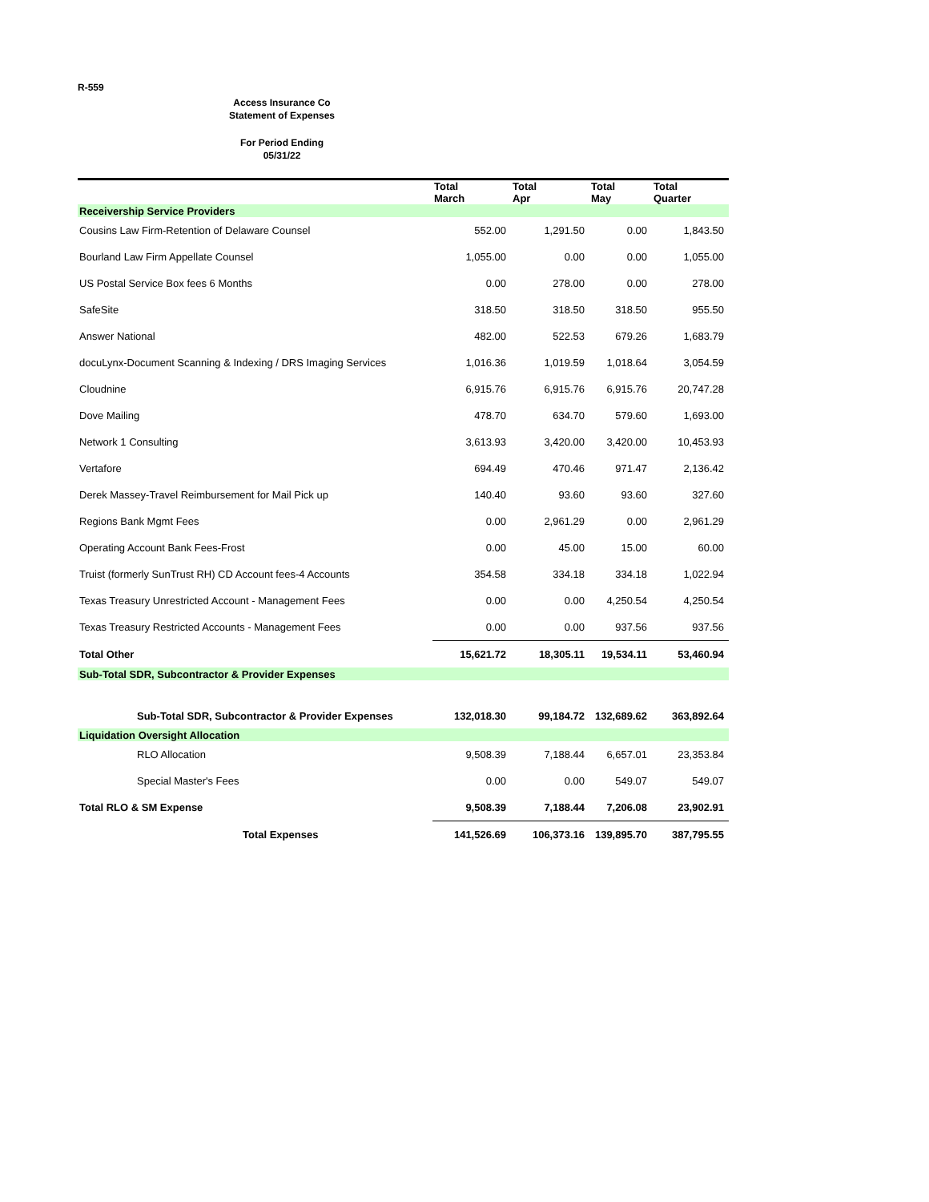R-559
Access Insurance Co
Statement of Expenses
For Period Ending
05/31/22
| | Total March | Total Apr | Total May | Total Quarter |
| --- | --- | --- | --- | --- |
| Receivership Service Providers | | | | |
| Cousins Law Firm-Retention of Delaware Counsel | 552.00 | 1,291.50 | 0.00 | 1,843.50 |
| Bourland Law Firm Appellate Counsel | 1,055.00 | 0.00 | 0.00 | 1,055.00 |
| US Postal Service Box fees 6 Months | 0.00 | 278.00 | 0.00 | 278.00 |
| SafeSite | 318.50 | 318.50 | 318.50 | 955.50 |
| Answer National | 482.00 | 522.53 | 679.26 | 1,683.79 |
| docuLynx-Document Scanning & Indexing / DRS Imaging Services | 1,016.36 | 1,019.59 | 1,018.64 | 3,054.59 |
| Cloudnine | 6,915.76 | 6,915.76 | 6,915.76 | 20,747.28 |
| Dove Mailing | 478.70 | 634.70 | 579.60 | 1,693.00 |
| Network 1 Consulting | 3,613.93 | 3,420.00 | 3,420.00 | 10,453.93 |
| Vertafore | 694.49 | 470.46 | 971.47 | 2,136.42 |
| Derek Massey-Travel Reimbursement for Mail Pick up | 140.40 | 93.60 | 93.60 | 327.60 |
| Regions Bank Mgmt Fees | 0.00 | 2,961.29 | 0.00 | 2,961.29 |
| Operating Account Bank Fees-Frost | 0.00 | 45.00 | 15.00 | 60.00 |
| Truist (formerly SunTrust RH) CD Account fees-4 Accounts | 354.58 | 334.18 | 334.18 | 1,022.94 |
| Texas Treasury Unrestricted Account - Management Fees | 0.00 | 0.00 | 4,250.54 | 4,250.54 |
| Texas Treasury Restricted Accounts - Management Fees | 0.00 | 0.00 | 937.56 | 937.56 |
| Total Other | 15,621.72 | 18,305.11 | 19,534.11 | 53,460.94 |
| Sub-Total SDR, Subcontractor & Provider Expenses | | | | |
| Sub-Total SDR, Subcontractor & Provider Expenses | 132,018.30 | 99,184.72 | 132,689.62 | 363,892.64 |
| Liquidation Oversight Allocation | | | | |
| RLO Allocation | 9,508.39 | 7,188.44 | 6,657.01 | 23,353.84 |
| Special Master's Fees | 0.00 | 0.00 | 549.07 | 549.07 |
| Total RLO & SM Expense | 9,508.39 | 7,188.44 | 7,206.08 | 23,902.91 |
| Total Expenses | 141,526.69 | 106,373.16 | 139,895.70 | 387,795.55 |